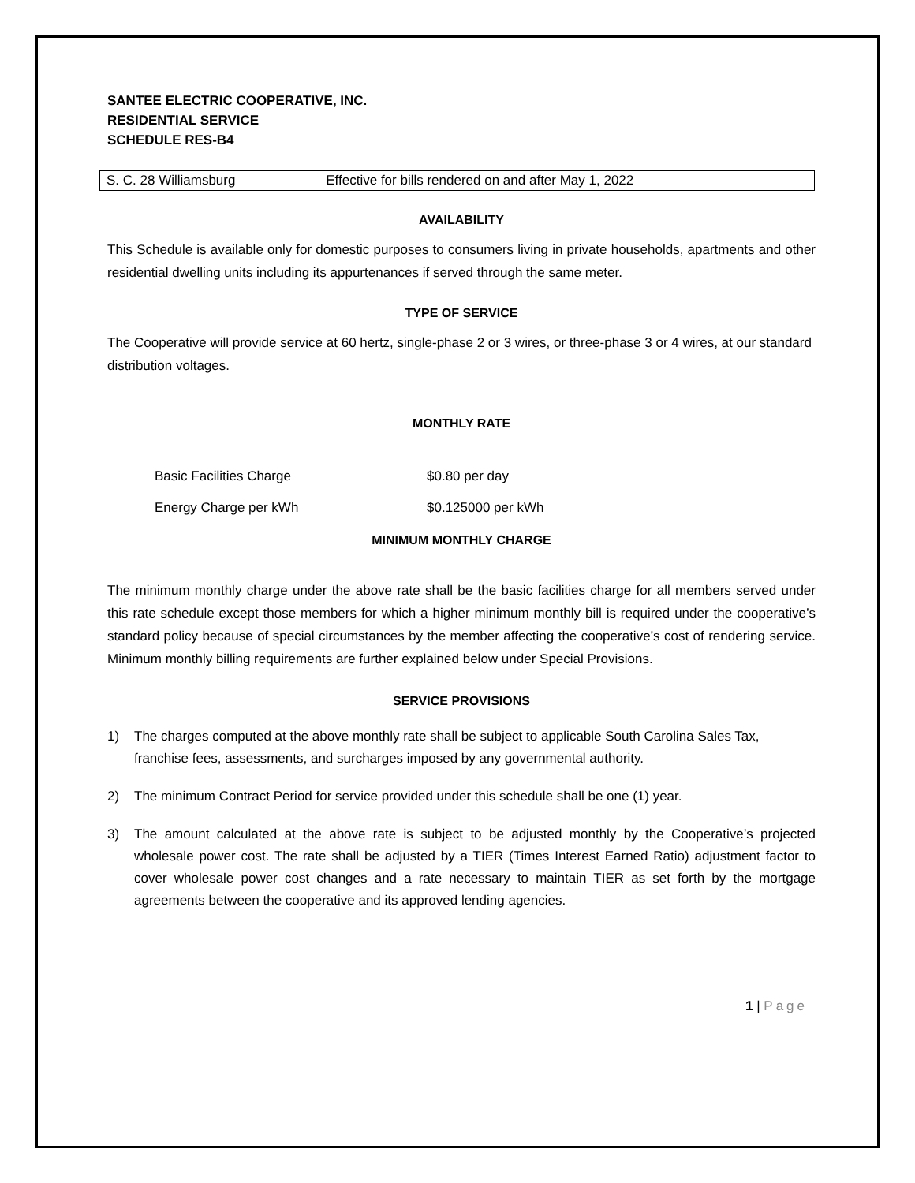SANTEE ELECTRIC COOPERATIVE, INC.
RESIDENTIAL SERVICE
SCHEDULE RES-B4
| S. C. 28 Williamsburg | Effective for bills rendered on and after May 1, 2022 |
AVAILABILITY
This Schedule is available only for domestic purposes to consumers living in private households, apartments and other residential dwelling units including its appurtenances if served through the same meter.
TYPE OF SERVICE
The Cooperative will provide service at 60 hertz, single-phase 2 or 3 wires, or three-phase 3 or 4 wires, at our standard distribution voltages.
MONTHLY RATE
| Basic Facilities Charge | $0.80 per day |
| Energy Charge per kWh | $0.125000 per kWh |
MINIMUM MONTHLY CHARGE
The minimum monthly charge under the above rate shall be the basic facilities charge for all members served under this rate schedule except those members for which a higher minimum monthly bill is required under the cooperative’s standard policy because of special circumstances by the member affecting the cooperative’s cost of rendering service. Minimum monthly billing requirements are further explained below under Special Provisions.
SERVICE PROVISIONS
1) The charges computed at the above monthly rate shall be subject to applicable South Carolina Sales Tax, franchise fees, assessments, and surcharges imposed by any governmental authority.
2) The minimum Contract Period for service provided under this schedule shall be one (1) year.
3) The amount calculated at the above rate is subject to be adjusted monthly by the Cooperative’s projected wholesale power cost. The rate shall be adjusted by a TIER (Times Interest Earned Ratio) adjustment factor to cover wholesale power cost changes and a rate necessary to maintain TIER as set forth by the mortgage agreements between the cooperative and its approved lending agencies.
1 | Page